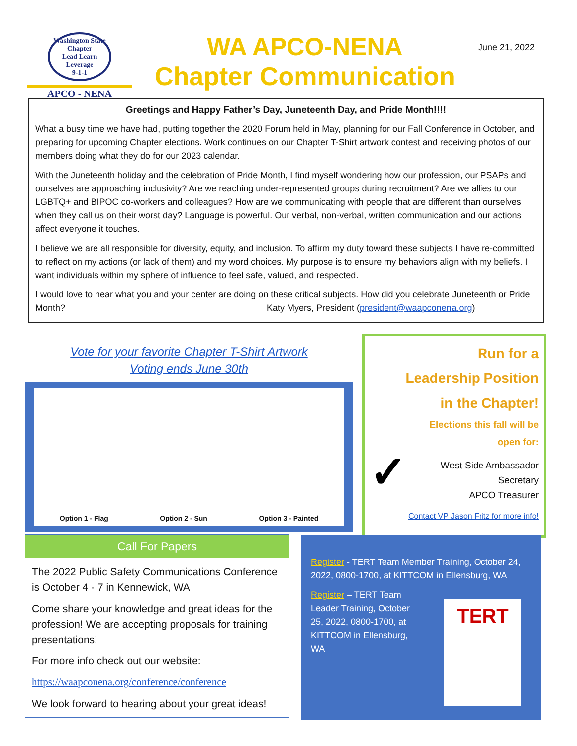Washington State Chapter
Lead Learn Leverage
9-1-1
APCO - NENA
WA APCO-NENA
Chapter Communication
June 21, 2022
Greetings and Happy Father’s Day, Juneteenth Day, and Pride Month!!!!
What a busy time we have had, putting together the 2020 Forum held in May, planning for our Fall Conference in October, and preparing for upcoming Chapter elections. Work continues on our Chapter T-Shirt artwork contest and receiving photos of our members doing what they do for our 2023 calendar.
With the Juneteenth holiday and the celebration of Pride Month, I find myself wondering how our profession, our PSAPs and ourselves are approaching inclusivity? Are we reaching under-represented groups during recruitment? Are we allies to our LGBTQ+ and BIPOC co-workers and colleagues? How are we communicating with people that are different than ourselves when they call us on their worst day? Language is powerful. Our verbal, non-verbal, written communication and our actions affect everyone it touches.
I believe we are all responsible for diversity, equity, and inclusion. To affirm my duty toward these subjects I have re-committed to reflect on my actions (or lack of them) and my word choices. My purpose is to ensure my behaviors align with my beliefs. I want individuals within my sphere of influence to feel safe, valued, and respected.
I would love to hear what you and your center are doing on these critical subjects. How did you celebrate Juneteenth or Pride Month? Katy Myers, President (president@waapconena.org)
Vote for your favorite Chapter T-Shirt Artwork
Voting ends June 30th
Option 1 - Flag Option 2 - Sun Option 3 - Painted
Run for a
Leadership Position
in the Chapter!
Elections this fall will be
open for:
✓
West Side Ambassador
Secretary
APCO Treasurer
Contact VP Jason Fritz for more info!
Call For Papers
The 2022 Public Safety Communications Conference is October 4 - 7 in Kennewick, WA
Come share your knowledge and great ideas for the profession! We are accepting proposals for training presentations!
For more info check out our website:
https://waapconena.org/conference/conference
We look forward to hearing about your great ideas!
Register - TERT Team Member Training, October 24, 2022, 0800-1700, at KITTCOM in Ellensburg, WA
Register – TERT Team Leader Training, October 25, 2022, 0800-1700, at KITTCOM in Ellensburg, WA
TERT